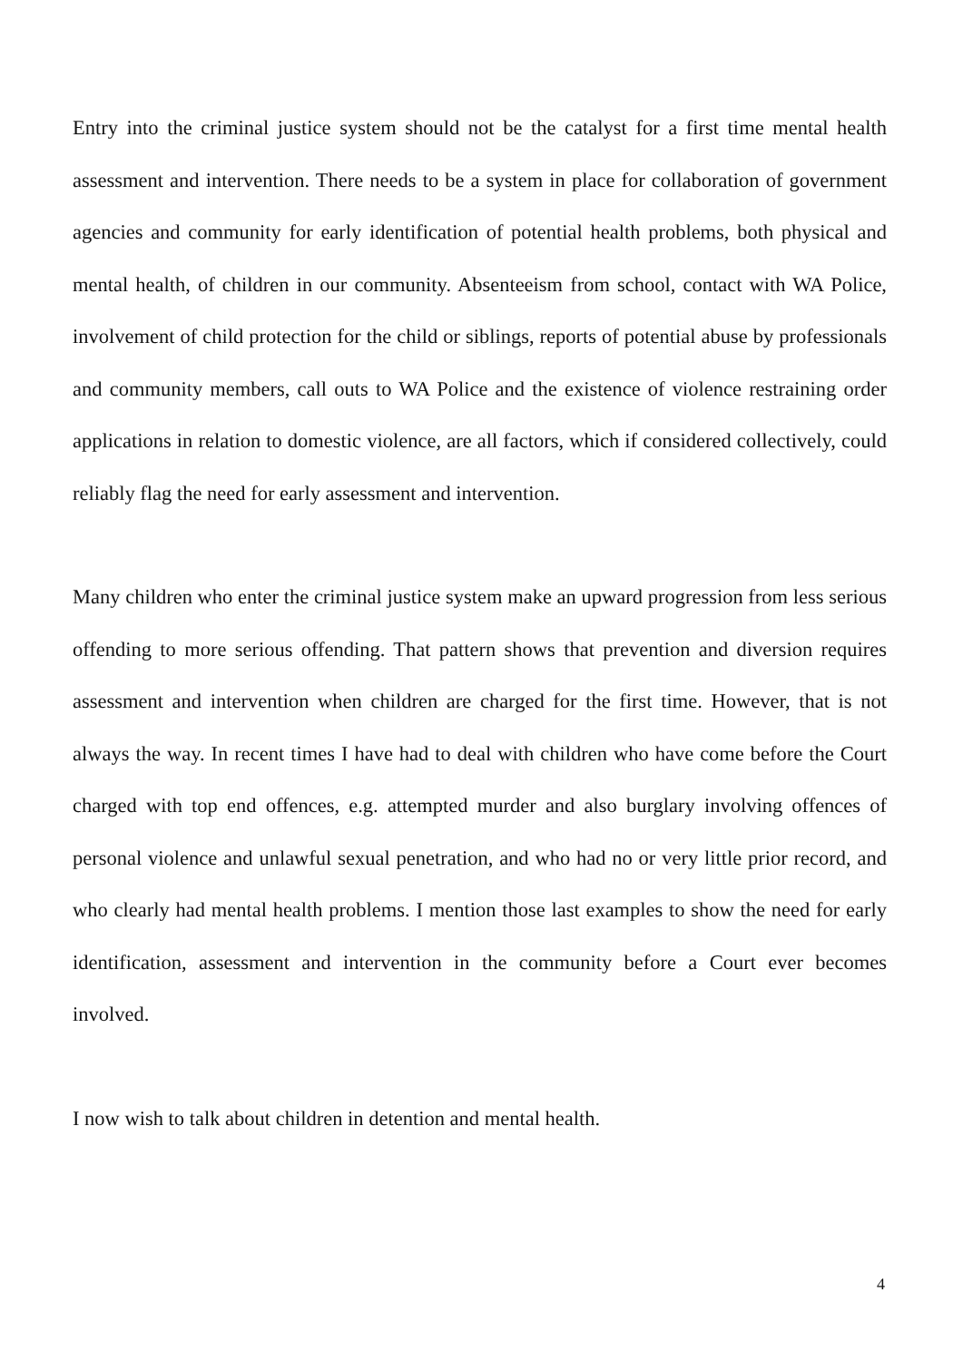Entry into the criminal justice system should not be the catalyst for a first time mental health assessment and intervention. There needs to be a system in place for collaboration of government agencies and community for early identification of potential health problems, both physical and mental health, of children in our community. Absenteeism from school, contact with WA Police, involvement of child protection for the child or siblings, reports of potential abuse by professionals and community members, call outs to WA Police and the existence of violence restraining order applications in relation to domestic violence, are all factors, which if considered collectively, could reliably flag the need for early assessment and intervention.
Many children who enter the criminal justice system make an upward progression from less serious offending to more serious offending. That pattern shows that prevention and diversion requires assessment and intervention when children are charged for the first time. However, that is not always the way. In recent times I have had to deal with children who have come before the Court charged with top end offences, e.g. attempted murder and also burglary involving offences of personal violence and unlawful sexual penetration, and who had no or very little prior record, and who clearly had mental health problems. I mention those last examples to show the need for early identification, assessment and intervention in the community before a Court ever becomes involved.
I now wish to talk about children in detention and mental health.
4